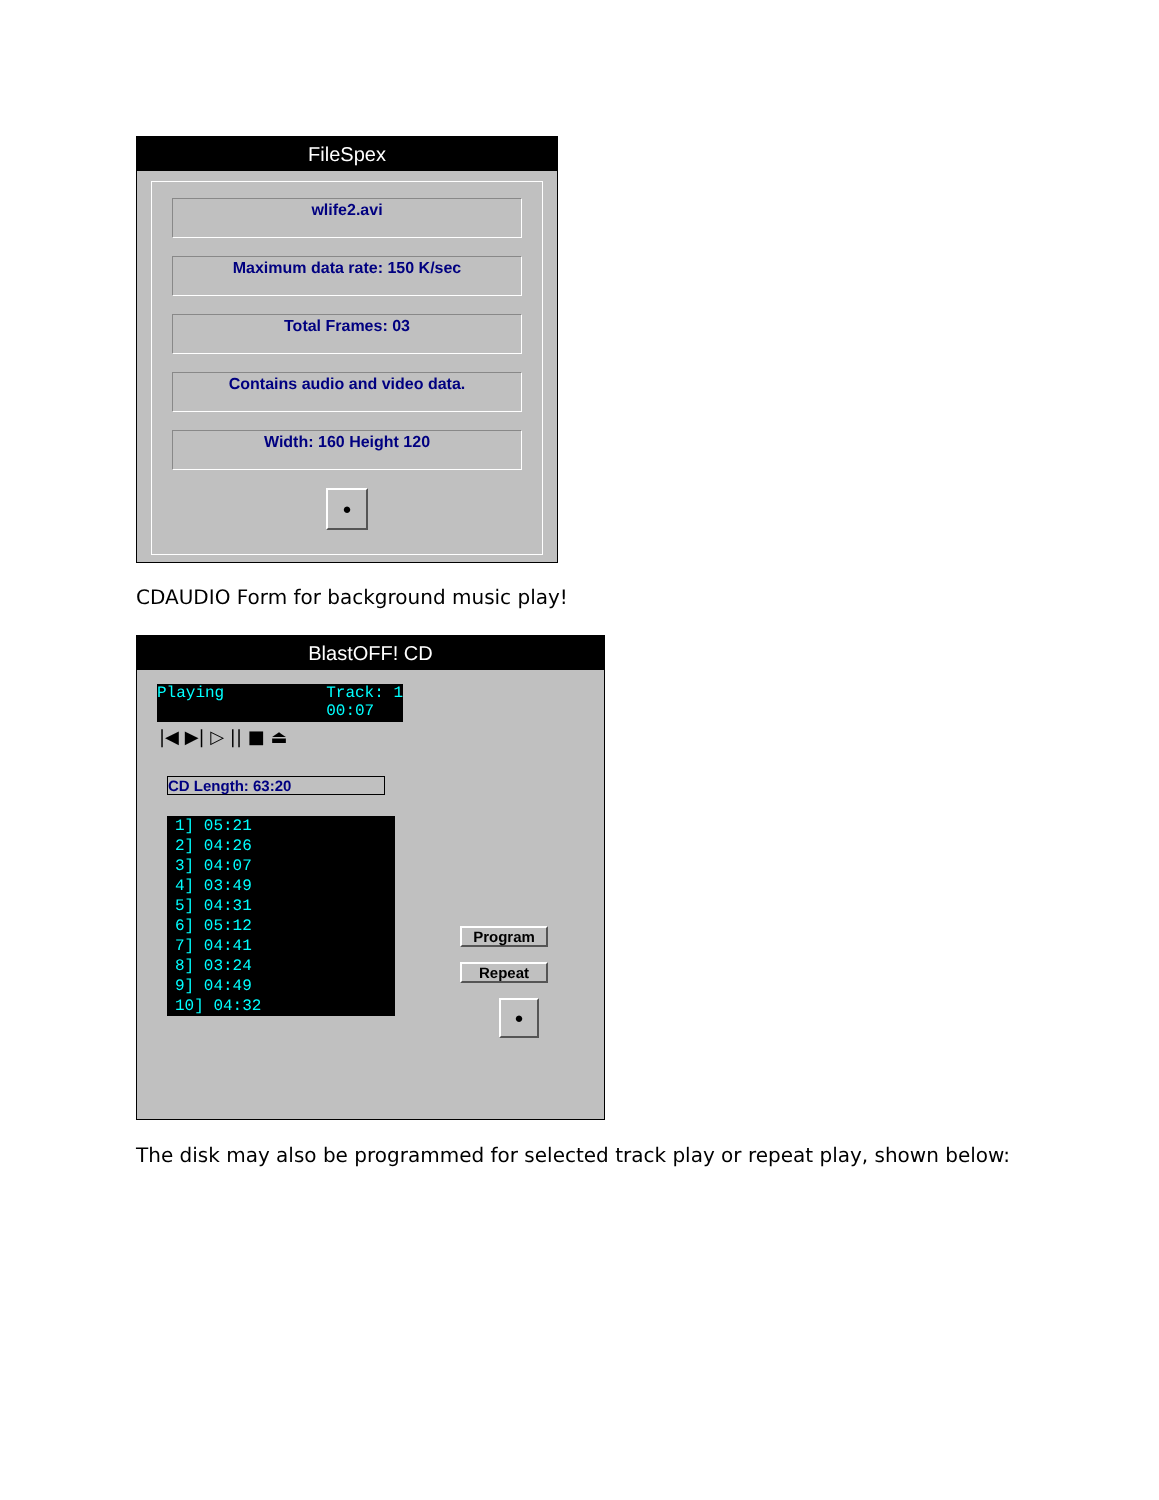FileSpex
wlife2.avi
Maximum data rate: 150 K/sec
Total Frames: 03
Contains audio and video data.
Width: 160 Height 120
●
CDAUDIO Form for background music play!
BlastOFF! CD
Playing Track: 1
00:07
|◀ ▶| ▷ || ■ ⏏
CD Length: 63:20
1] 05:21
2] 04:26
3] 04:07
4] 03:49
5] 04:31
6] 05:12
7] 04:41
8] 03:24
9] 04:49
10] 04:32
Program
Repeat
●
The disk may also be programmed for selected track play or repeat play, shown below: